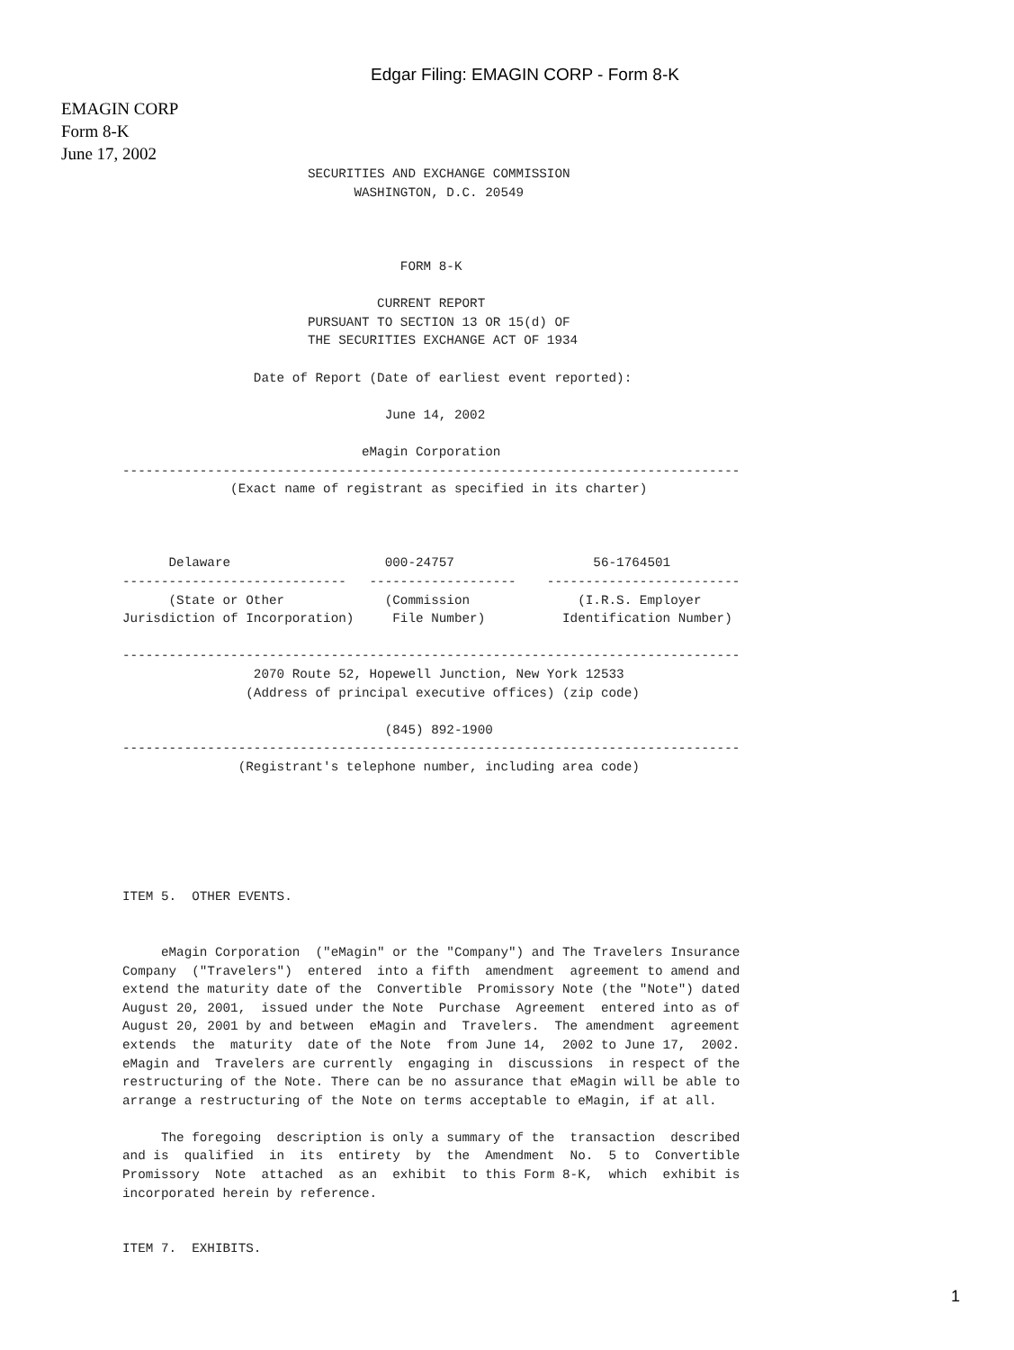Edgar Filing: EMAGIN CORP - Form 8-K
EMAGIN CORP
Form 8-K
June 17, 2002
                        SECURITIES AND EXCHANGE COMMISSION
                              WASHINGTON, D.C. 20549



                                    FORM 8-K

                                 CURRENT REPORT
                        PURSUANT TO SECTION 13 OR 15(d) OF
                        THE SECURITIES EXCHANGE ACT OF 1934

                 Date of Report (Date of earliest event reported):

                                  June 14, 2002

                               eMagin Corporation
--------------------------------------------------------------------------------
              (Exact name of registrant as specified in its charter)



      Delaware                    000-24757                  56-1764501
-----------------------------   -------------------    -------------------------
      (State or Other             (Commission              (I.R.S. Employer
Jurisdiction of Incorporation)     File Number)          Identification Number)

--------------------------------------------------------------------------------
                 2070 Route 52, Hopewell Junction, New York 12533
                (Address of principal executive offices) (zip code)

                                  (845) 892-1900
--------------------------------------------------------------------------------
               (Registrant's telephone number, including area code)






ITEM 5.  OTHER EVENTS.


     eMagin Corporation  ("eMagin" or the "Company") and The Travelers Insurance
Company  ("Travelers")  entered  into a fifth  amendment  agreement to amend and
extend the maturity date of the  Convertible  Promissory Note (the "Note") dated
August 20, 2001,  issued under the Note  Purchase  Agreement  entered into as of
August 20, 2001 by and between  eMagin and  Travelers.  The amendment  agreement
extends  the  maturity  date of the Note  from June 14,  2002 to June 17,  2002.
eMagin and  Travelers are currently  engaging in  discussions  in respect of the
restructuring of the Note. There can be no assurance that eMagin will be able to
arrange a restructuring of the Note on terms acceptable to eMagin, if at all.

     The foregoing  description is only a summary of the  transaction  described
and is  qualified  in  its  entirety  by  the  Amendment  No.  5 to  Convertible
Promissory  Note  attached  as an  exhibit  to this Form 8-K,  which  exhibit is
incorporated herein by reference.


ITEM 7.  EXHIBITS.
1